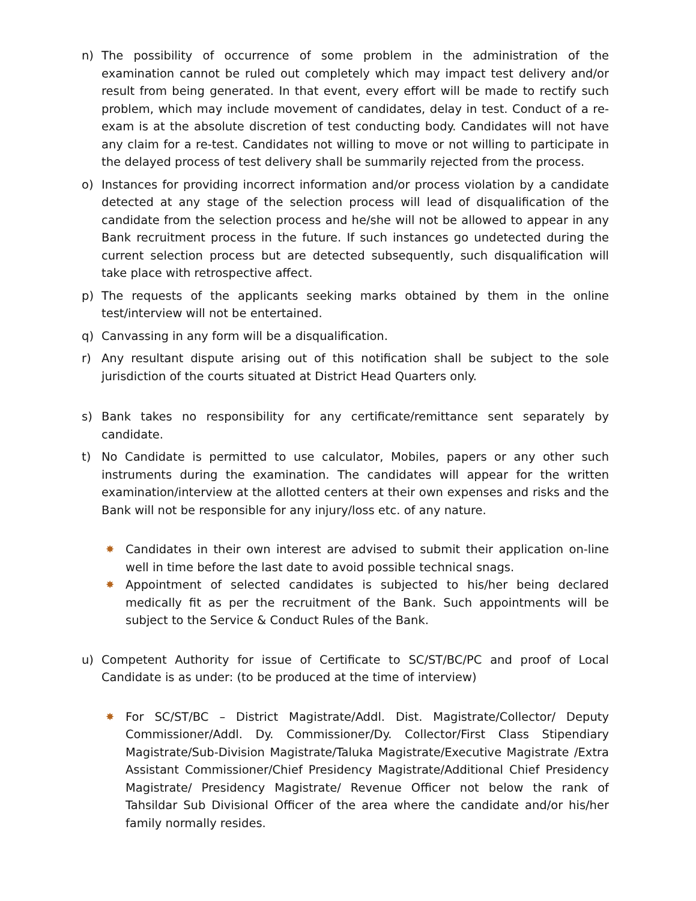n) The possibility of occurrence of some problem in the administration of the examination cannot be ruled out completely which may impact test delivery and/or result from being generated. In that event, every effort will be made to rectify such problem, which may include movement of candidates, delay in test. Conduct of a re-exam is at the absolute discretion of test conducting body. Candidates will not have any claim for a re-test. Candidates not willing to move or not willing to participate in the delayed process of test delivery shall be summarily rejected from the process.
o) Instances for providing incorrect information and/or process violation by a candidate detected at any stage of the selection process will lead of disqualification of the candidate from the selection process and he/she will not be allowed to appear in any Bank recruitment process in the future. If such instances go undetected during the current selection process but are detected subsequently, such disqualification will take place with retrospective affect.
p) The requests of the applicants seeking marks obtained by them in the online test/interview will not be entertained.
q) Canvassing in any form will be a disqualification.
r) Any resultant dispute arising out of this notification shall be subject to the sole jurisdiction of the courts situated at District Head Quarters only.
s) Bank takes no responsibility for any certificate/remittance sent separately by candidate.
t) No Candidate is permitted to use calculator, Mobiles, papers or any other such instruments during the examination. The candidates will appear for the written examination/interview at the allotted centers at their own expenses and risks and the Bank will not be responsible for any injury/loss etc. of any nature.
✸ Candidates in their own interest are advised to submit their application on-line well in time before the last date to avoid possible technical snags.
✸ Appointment of selected candidates is subjected to his/her being declared medically fit as per the recruitment of the Bank. Such appointments will be subject to the Service & Conduct Rules of the Bank.
u) Competent Authority for issue of Certificate to SC/ST/BC/PC and proof of Local Candidate is as under: (to be produced at the time of interview)
✸ For SC/ST/BC – District Magistrate/Addl. Dist. Magistrate/Collector/ Deputy Commissioner/Addl. Dy. Commissioner/Dy. Collector/First Class Stipendiary Magistrate/Sub-Division Magistrate/Taluka Magistrate/Executive Magistrate /Extra Assistant Commissioner/Chief Presidency Magistrate/Additional Chief Presidency Magistrate/ Presidency Magistrate/ Revenue Officer not below the rank of Tahsildar Sub Divisional Officer of the area where the candidate and/or his/her family normally resides.